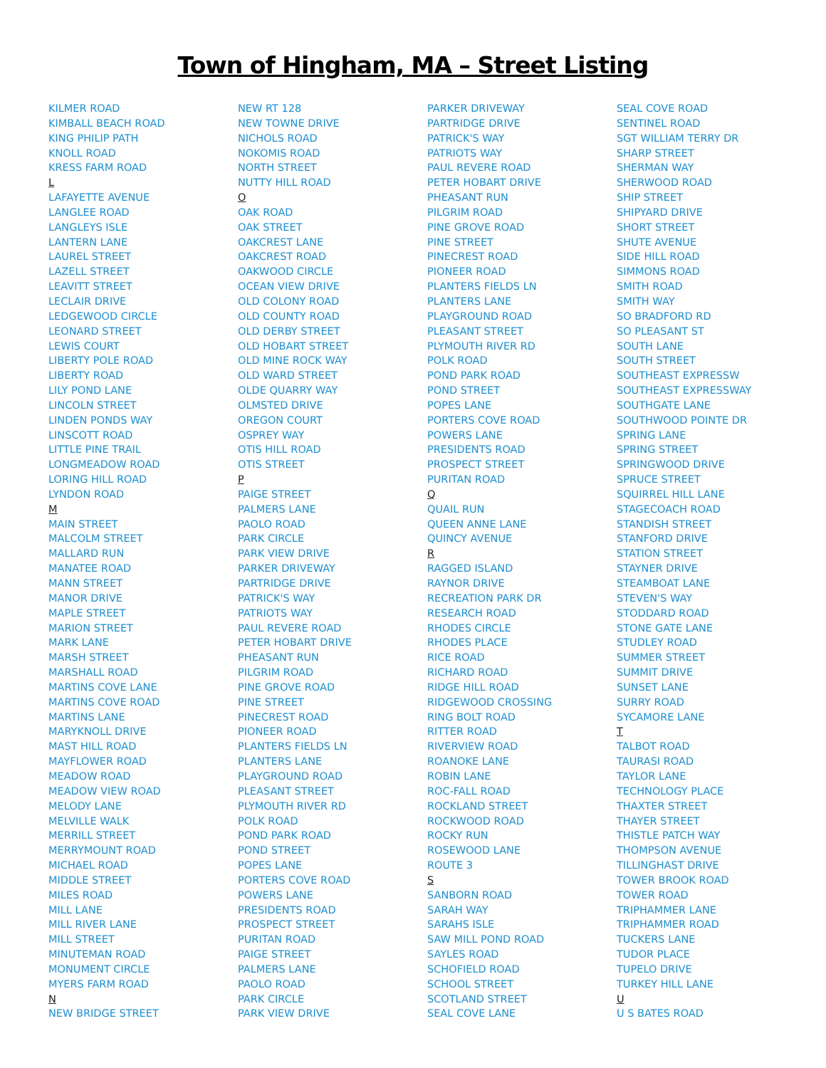Town of Hingham, MA – Street Listing
KILMER ROAD
KIMBALL BEACH ROAD
KING PHILIP PATH
KNOLL ROAD
KRESS FARM ROAD
L
LAFAYETTE AVENUE
LANGLEE ROAD
LANGLEYS ISLE
LANTERN LANE
LAUREL STREET
LAZELL STREET
LEAVITT STREET
LECLAIR DRIVE
LEDGEWOOD CIRCLE
LEONARD STREET
LEWIS COURT
LIBERTY POLE ROAD
LIBERTY ROAD
LILY POND LANE
LINCOLN STREET
LINDEN PONDS WAY
LINSCOTT ROAD
LITTLE PINE TRAIL
LONGMEADOW ROAD
LORING HILL ROAD
LYNDON ROAD
M
MAIN STREET
MALCOLM STREET
MALLARD RUN
MANATEE ROAD
MANN STREET
MANOR DRIVE
MAPLE STREET
MARION STREET
MARK LANE
MARSH STREET
MARSHALL ROAD
MARTINS COVE LANE
MARTINS COVE ROAD
MARTINS LANE
MARYKNOLL DRIVE
MAST HILL ROAD
MAYFLOWER ROAD
MEADOW ROAD
MEADOW VIEW ROAD
MELODY LANE
MELVILLE WALK
MERRILL STREET
MERRYMOUNT ROAD
MICHAEL ROAD
MIDDLE STREET
MILES ROAD
MILL LANE
MILL RIVER LANE
MILL STREET
MINUTEMAN ROAD
MONUMENT CIRCLE
MYERS FARM ROAD
N
NEW BRIDGE STREET
NEW RT 128
NEW TOWNE DRIVE
NICHOLS ROAD
NOKOMIS ROAD
NORTH STREET
NUTTY HILL ROAD
O
OAK ROAD
OAK STREET
OAKCREST LANE
OAKCREST ROAD
OAKWOOD CIRCLE
OCEAN VIEW DRIVE
OLD COLONY ROAD
OLD COUNTY ROAD
OLD DERBY STREET
OLD HOBART STREET
OLD MINE ROCK WAY
OLD WARD STREET
OLDE QUARRY WAY
OLMSTED DRIVE
OREGON COURT
OSPREY WAY
OTIS HILL ROAD
OTIS STREET
P
PAIGE STREET
PALMERS LANE
PAOLO ROAD
PARK CIRCLE
PARK VIEW DRIVE
PARKER DRIVEWAY
PARTRIDGE DRIVE
PATRICK'S WAY
PATRIOTS WAY
PAUL REVERE ROAD
PETER HOBART DRIVE
PHEASANT RUN
PILGRIM ROAD
PINE GROVE ROAD
PINE STREET
PINECREST ROAD
PIONEER ROAD
PLANTERS FIELDS LN
PLANTERS LANE
PLAYGROUND ROAD
PLEASANT STREET
PLYMOUTH RIVER RD
POLK ROAD
POND PARK ROAD
POND STREET
POPES LANE
PORTERS COVE ROAD
POWERS LANE
PRESIDENTS ROAD
PROSPECT STREET
PURITAN ROAD
PAIGE STREET
PALMERS LANE
PAOLO ROAD
PARK CIRCLE
PARK VIEW DRIVE
PARKER DRIVEWAY
PARTRIDGE DRIVE
PATRICK'S WAY
PATRIOTS WAY
PAUL REVERE ROAD
PETER HOBART DRIVE
PHEASANT RUN
PILGRIM ROAD
PINE GROVE ROAD
PINE STREET
PINECREST ROAD
PIONEER ROAD
PLANTERS FIELDS LN
PLANTERS LANE
PLAYGROUND ROAD
PLEASANT STREET
PLYMOUTH RIVER RD
POLK ROAD
POND PARK ROAD
POND STREET
POPES LANE
PORTERS COVE ROAD
POWERS LANE
PRESIDENTS ROAD
PROSPECT STREET
PURITAN ROAD
Q
QUAIL RUN
QUEEN ANNE LANE
QUINCY AVENUE
R
RAGGED ISLAND
RAYNOR DRIVE
RECREATION PARK DR
RESEARCH ROAD
RHODES CIRCLE
RHODES PLACE
RICE ROAD
RICHARD ROAD
RIDGE HILL ROAD
RIDGEWOOD CROSSING
RING BOLT ROAD
RITTER ROAD
RIVERVIEW ROAD
ROANOKE LANE
ROBIN LANE
ROC-FALL ROAD
ROCKLAND STREET
ROCKWOOD ROAD
ROCKY RUN
ROSEWOOD LANE
ROUTE 3
S
SANBORN ROAD
SARAH WAY
SARAHS ISLE
SAW MILL POND ROAD
SAYLES ROAD
SCHOFIELD ROAD
SCHOOL STREET
SCOTLAND STREET
SEAL COVE LANE
SEAL COVE ROAD
SENTINEL ROAD
SGT WILLIAM TERRY DR
SHARP STREET
SHERMAN WAY
SHERWOOD ROAD
SHIP STREET
SHIPYARD DRIVE
SHORT STREET
SHUTE AVENUE
SIDE HILL ROAD
SIMMONS ROAD
SMITH ROAD
SMITH WAY
SO BRADFORD RD
SO PLEASANT ST
SOUTH LANE
SOUTH STREET
SOUTHEAST EXPRESSW
SOUTHEAST EXPRESSWAY
SOUTHGATE LANE
SOUTHWOOD POINTE DR
SPRING LANE
SPRING STREET
SPRINGWOOD DRIVE
SPRUCE STREET
SQUIRREL HILL LANE
STAGECOACH ROAD
STANDISH STREET
STANFORD DRIVE
STATION STREET
STAYNER DRIVE
STEAMBOAT LANE
STEVEN'S WAY
STODDARD ROAD
STONE GATE LANE
STUDLEY ROAD
SUMMER STREET
SUMMIT DRIVE
SUNSET LANE
SURRY ROAD
SYCAMORE LANE
T
TALBOT ROAD
TAURASI ROAD
TAYLOR LANE
TECHNOLOGY PLACE
THAXTER STREET
THAYER STREET
THISTLE PATCH WAY
THOMPSON AVENUE
TILLINGHAST DRIVE
TOWER BROOK ROAD
TOWER ROAD
TRIPHAMMER LANE
TRIPHAMMER ROAD
TUCKERS LANE
TUDOR PLACE
TUPELO DRIVE
TURKEY HILL LANE
U
U S BATES ROAD